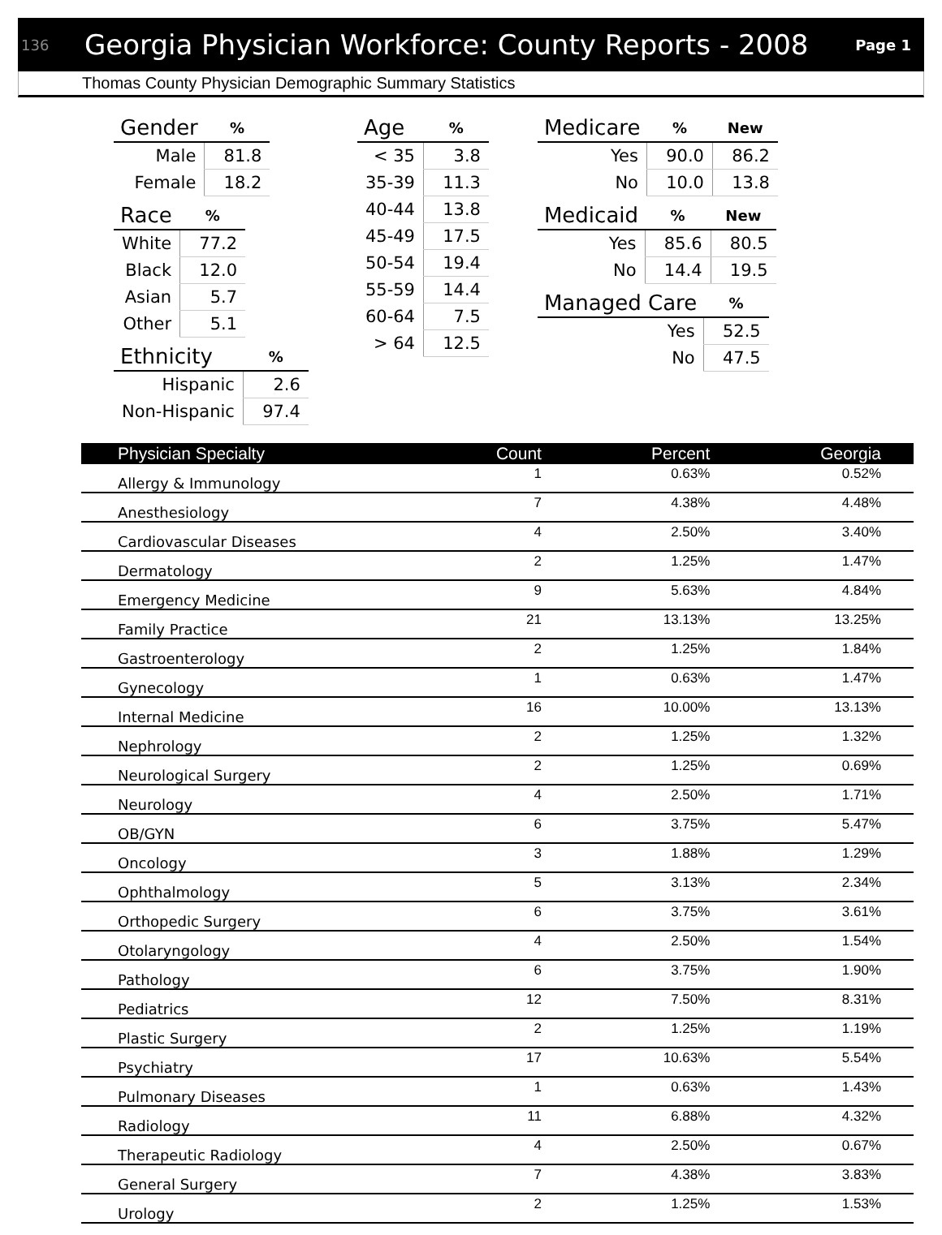136 Georgia Physician Workforce: County Reports - 2008 Page 1
Thomas County Physician Demographic Summary Statistics
| Gender | % |
| --- | --- |
| Male | 81.8 |
| Female | 18.2 |
| Race | % |
| --- | --- |
| White | 77.2 |
| Black | 12.0 |
| Asian | 5.7 |
| Other | 5.1 |
| Ethnicity | % |
| --- | --- |
| Hispanic | 2.6 |
| Non-Hispanic | 97.4 |
| Age | % |
| --- | --- |
| < 35 | 3.8 |
| 35-39 | 11.3 |
| 40-44 | 13.8 |
| 45-49 | 17.5 |
| 50-54 | 19.4 |
| 55-59 | 14.4 |
| 60-64 | 7.5 |
| > 64 | 12.5 |
| Medicare | % | New |
| --- | --- | --- |
| Yes | 90.0 | 86.2 |
| No | 10.0 | 13.8 |
| Medicaid | % | New |
| --- | --- | --- |
| Yes | 85.6 | 80.5 |
| No | 14.4 | 19.5 |
| Managed Care | % |
| --- | --- |
| Yes | 52.5 |
| No | 47.5 |
| Physician Specialty | Count | Percent | Georgia |
| --- | --- | --- | --- |
| Allergy & Immunology | 1 | 0.63% | 0.52% |
| Anesthesiology | 7 | 4.38% | 4.48% |
| Cardiovascular Diseases | 4 | 2.50% | 3.40% |
| Dermatology | 2 | 1.25% | 1.47% |
| Emergency Medicine | 9 | 5.63% | 4.84% |
| Family Practice | 21 | 13.13% | 13.25% |
| Gastroenterology | 2 | 1.25% | 1.84% |
| Gynecology | 1 | 0.63% | 1.47% |
| Internal Medicine | 16 | 10.00% | 13.13% |
| Nephrology | 2 | 1.25% | 1.32% |
| Neurological Surgery | 2 | 1.25% | 0.69% |
| Neurology | 4 | 2.50% | 1.71% |
| OB/GYN | 6 | 3.75% | 5.47% |
| Oncology | 3 | 1.88% | 1.29% |
| Ophthalmology | 5 | 3.13% | 2.34% |
| Orthopedic Surgery | 6 | 3.75% | 3.61% |
| Otolaryngology | 4 | 2.50% | 1.54% |
| Pathology | 6 | 3.75% | 1.90% |
| Pediatrics | 12 | 7.50% | 8.31% |
| Plastic Surgery | 2 | 1.25% | 1.19% |
| Psychiatry | 17 | 10.63% | 5.54% |
| Pulmonary Diseases | 1 | 0.63% | 1.43% |
| Radiology | 11 | 6.88% | 4.32% |
| Therapeutic Radiology | 4 | 2.50% | 0.67% |
| General Surgery | 7 | 4.38% | 3.83% |
| Urology | 2 | 1.25% | 1.53% |